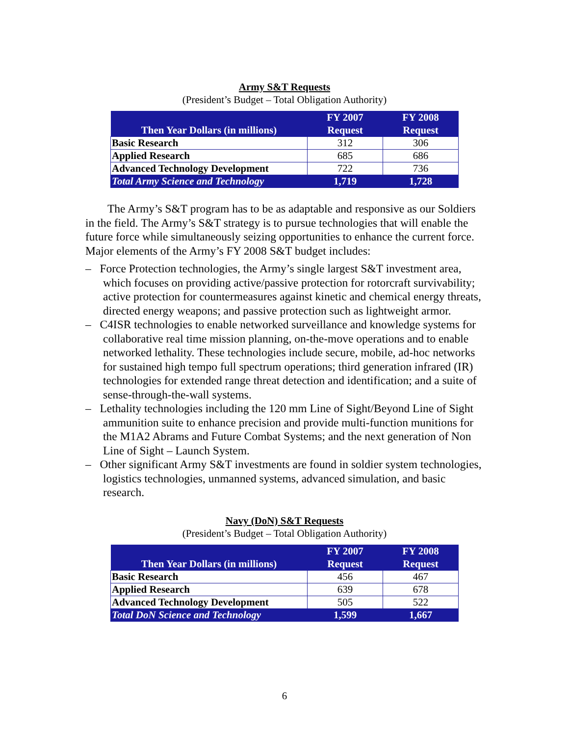Army S&T Requests
(President’s Budget – Total Obligation Authority)
| Then Year Dollars (in millions) | FY 2007 Request | FY 2008 Request |
| --- | --- | --- |
| Basic Research | 312 | 306 |
| Applied Research | 685 | 686 |
| Advanced Technology Development | 722 | 736 |
| Total Army Science and Technology | 1,719 | 1,728 |
The Army’s S&T program has to be as adaptable and responsive as our Soldiers in the field. The Army’s S&T strategy is to pursue technologies that will enable the future force while simultaneously seizing opportunities to enhance the current force. Major elements of the Army’s FY 2008 S&T budget includes:
– Force Protection technologies, the Army’s single largest S&T investment area, which focuses on providing active/passive protection for rotorcraft survivability; active protection for countermeasures against kinetic and chemical energy threats, directed energy weapons; and passive protection such as lightweight armor.
– C4ISR technologies to enable networked surveillance and knowledge systems for collaborative real time mission planning, on-the-move operations and to enable networked lethality. These technologies include secure, mobile, ad-hoc networks for sustained high tempo full spectrum operations; third generation infrared (IR) technologies for extended range threat detection and identification; and a suite of sense-through-the-wall systems.
– Lethality technologies including the 120 mm Line of Sight/Beyond Line of Sight ammunition suite to enhance precision and provide multi-function munitions for the M1A2 Abrams and Future Combat Systems; and the next generation of Non Line of Sight – Launch System.
– Other significant Army S&T investments are found in soldier system technologies, logistics technologies, unmanned systems, advanced simulation, and basic research.
Navy (DoN) S&T Requests
(President’s Budget – Total Obligation Authority)
| Then Year Dollars (in millions) | FY 2007 Request | FY 2008 Request |
| --- | --- | --- |
| Basic Research | 456 | 467 |
| Applied Research | 639 | 678 |
| Advanced Technology Development | 505 | 522 |
| Total DoN Science and Technology | 1,599 | 1,667 |
6